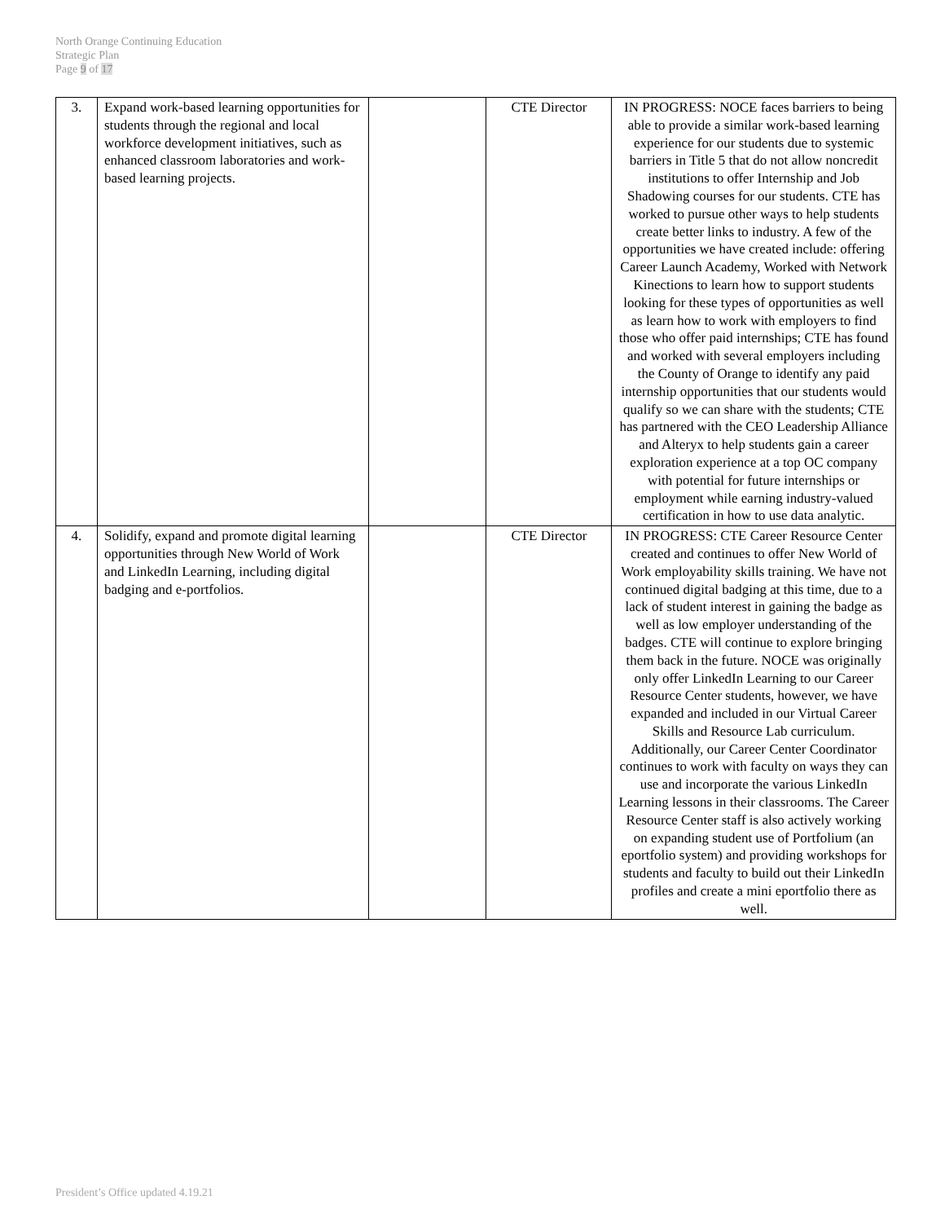North Orange Continuing Education
Strategic Plan
Page 9 of 17
| 3. | Expand work-based learning opportunities for students through the regional and local workforce development initiatives, such as enhanced classroom laboratories and work-based learning projects. | | CTE Director | IN PROGRESS: NOCE faces barriers to being able to provide a similar work-based learning experience for our students due to systemic barriers in Title 5 that do not allow noncredit institutions to offer Internship and Job Shadowing courses for our students. CTE has worked to pursue other ways to help students create better links to industry. A few of the opportunities we have created include: offering Career Launch Academy, Worked with Network Kinections to learn how to support students looking for these types of opportunities as well as learn how to work with employers to find those who offer paid internships; CTE has found and worked with several employers including the County of Orange to identify any paid internship opportunities that our students would qualify so we can share with the students; CTE has partnered with the CEO Leadership Alliance and Alteryx to help students gain a career exploration experience at a top OC company with potential for future internships or employment while earning industry-valued certification in how to use data analytic. |
| 4. | Solidify, expand and promote digital learning opportunities through New World of Work and LinkedIn Learning, including digital badging and e-portfolios. | | CTE Director | IN PROGRESS: CTE Career Resource Center created and continues to offer New World of Work employability skills training. We have not continued digital badging at this time, due to a lack of student interest in gaining the badge as well as low employer understanding of the badges. CTE will continue to explore bringing them back in the future. NOCE was originally only offer LinkedIn Learning to our Career Resource Center students, however, we have expanded and included in our Virtual Career Skills and Resource Lab curriculum. Additionally, our Career Center Coordinator continues to work with faculty on ways they can use and incorporate the various LinkedIn Learning lessons in their classrooms. The Career Resource Center staff is also actively working on expanding student use of Portfolium (an eportfolio system) and providing workshops for students and faculty to build out their LinkedIn profiles and create a mini eportfolio there as well. |
President’s Office updated 4.19.21